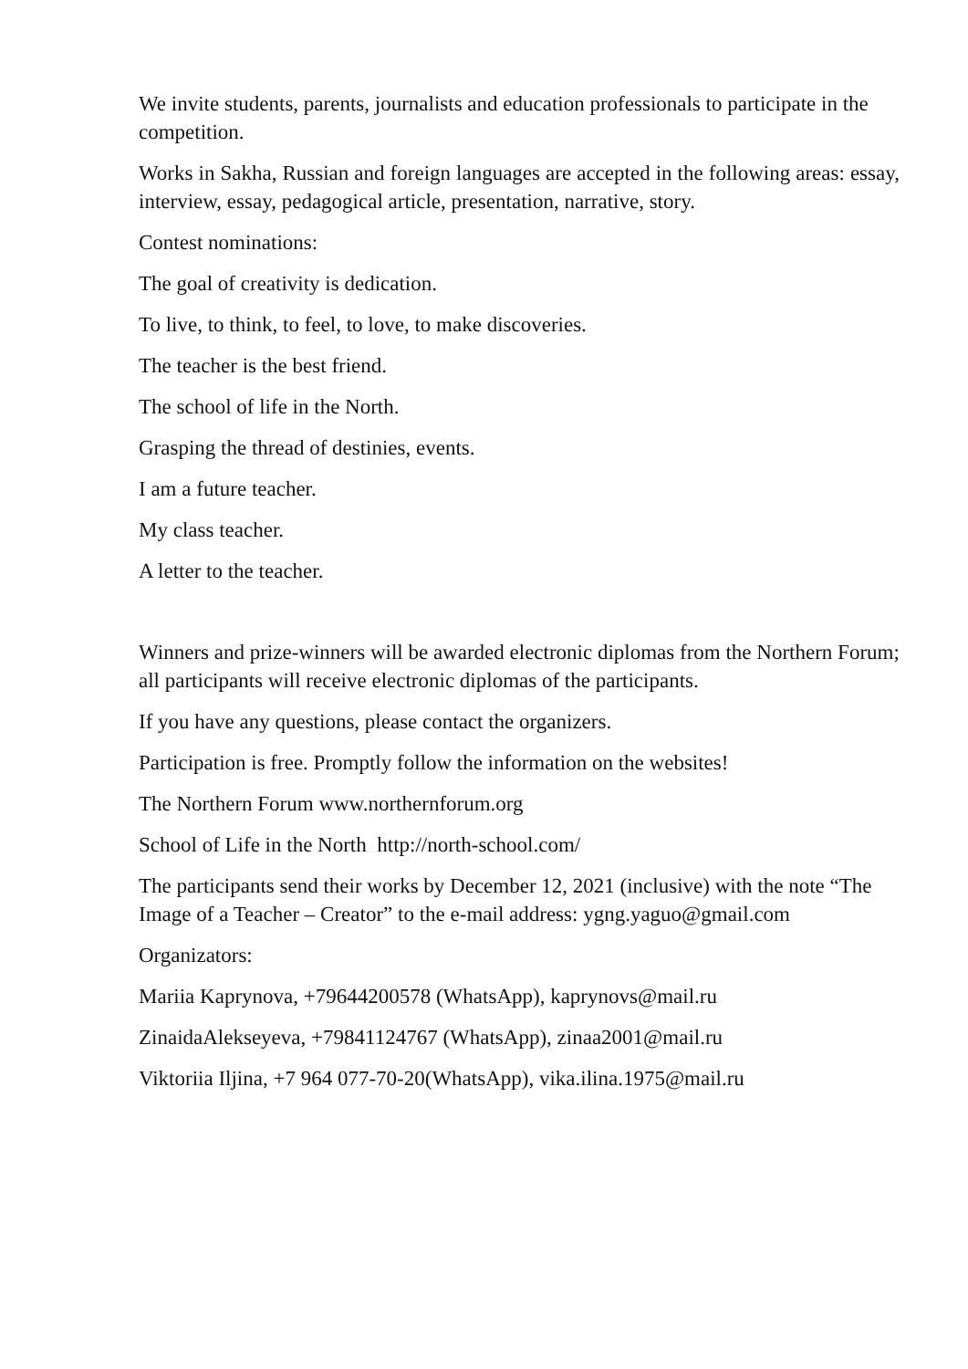We invite students, parents, journalists and education professionals to participate in the competition.
Works in Sakha, Russian and foreign languages are accepted in the following areas: essay, interview, essay, pedagogical article, presentation, narrative, story.
Contest nominations:
The goal of creativity is dedication.
To live, to think, to feel, to love, to make discoveries.
The teacher is the best friend.
The school of life in the North.
Grasping the thread of destinies, events.
I am a future teacher.
My class teacher.
A letter to the teacher.
Winners and prize-winners will be awarded electronic diplomas from the Northern Forum; all participants will receive electronic diplomas of the participants.
If you have any questions, please contact the organizers.
Participation is free. Promptly follow the information on the websites!
The Northern Forum www.northernforum.org
School of Life in the North http://north-school.com/
The participants send their works by December 12, 2021 (inclusive) with the note “The Image of a Teacher – Creator” to the e-mail address: ygng.yaguo@gmail.com
Organizators:
Mariia Kaprynova, +79644200578 (WhatsApp), kaprynovs@mail.ru
ZinaidaAlekseyeva, +79841124767 (WhatsApp), zinaa2001@mail.ru
Viktoriia Iljina, +7 964 077-70-20(WhatsApp), vika.ilina.1975@mail.ru